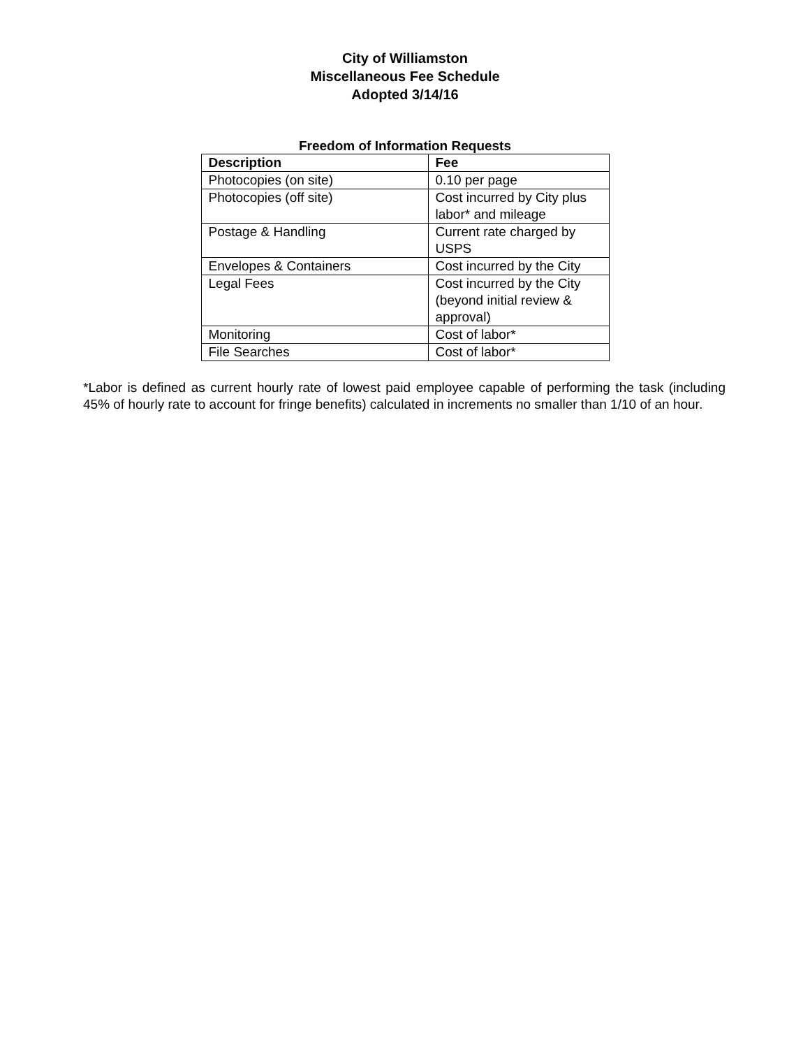City of Williamston
Miscellaneous Fee Schedule
Adopted 3/14/16
Freedom of Information Requests
| Description | Fee |
| --- | --- |
| Photocopies (on site) | 0.10 per page |
| Photocopies (off site) | Cost incurred by City plus labor* and mileage |
| Postage & Handling | Current rate charged by USPS |
| Envelopes & Containers | Cost incurred by the City |
| Legal Fees | Cost incurred by the City (beyond initial review & approval) |
| Monitoring | Cost of labor* |
| File Searches | Cost of labor* |
*Labor is defined as current hourly rate of lowest paid employee capable of performing the task (including 45% of hourly rate to account for fringe benefits) calculated in increments no smaller than 1/10 of an hour.